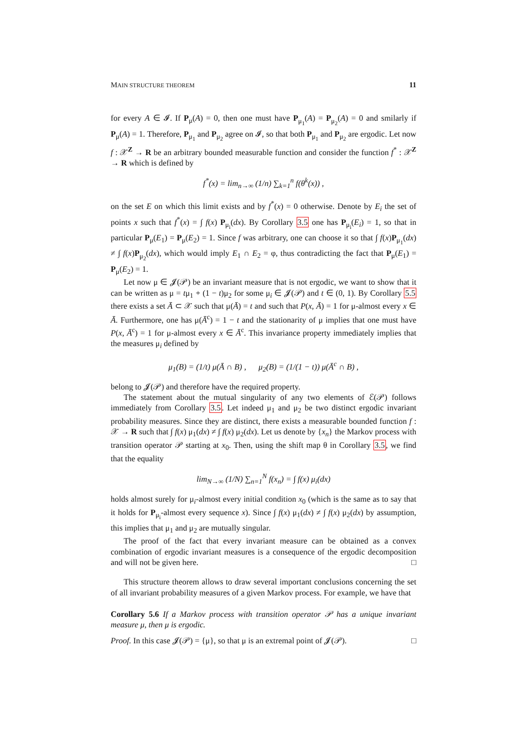MAIN STRUCTURE THEOREM 11
for every A ∈ 𝓘. If P<sub>μ</sub>(A) = 0, then one must have P<sub>μ<sub>1</sub></sub>(A) = P<sub>μ<sub>2</sub></sub>(A) = 0 and smilarly if P<sub>μ</sub>(A) = 1. Therefore, P<sub>μ<sub>1</sub></sub> and P<sub>μ<sub>2</sub></sub> agree on 𝓘, so that both P<sub>μ<sub>1</sub></sub> and P<sub>μ<sub>2</sub></sub> are ergodic. Let now f : 𝒳<sup>Z</sup> → R be an arbitrary bounded measurable function and consider the function f<sup>*</sup> : 𝒳<sup>Z</sup> → R which is defined by
f<sup>*</sup>(x) = lim<sub>n→∞</sub> (1/n) ∑<sub>k=1</sub><sup>n</sup> f(θ<sup>k</sup>(x)) ,
on the set E on which this limit exists and by f<sup>*</sup>(x) = 0 otherwise. Denote by E<sub>i</sub> the set of points x such that f<sup>*</sup>(x) = ∫ f(x) P<sub>μ<sub>i</sub></sub>(dx). By Corollary 3.5 one has P<sub>μ<sub>i</sub></sub>(E<sub>i</sub>) = 1, so that in particular P<sub>μ</sub>(E<sub>1</sub>) = P<sub>μ</sub>(E<sub>2</sub>) = 1. Since f was arbitrary, one can choose it so that ∫ f(x)P<sub>μ<sub>1</sub></sub>(dx) ≠ ∫ f(x)P<sub>μ<sub>2</sub></sub>(dx), which would imply E<sub>1</sub> ∩ E<sub>2</sub> = φ, thus contradicting the fact that P<sub>μ</sub>(E<sub>1</sub>) = P<sub>μ</sub>(E<sub>2</sub>) = 1.
Let now μ ∈ 𝓙(𝒫) be an invariant measure that is not ergodic, we want to show that it can be written as μ = tμ<sub>1</sub> + (1 − t)μ<sub>2</sub> for some μ<sub>i</sub> ∈ 𝓙(𝒫) and t ∈ (0, 1). By Corollary 5.5 there exists a set Ā ⊂ 𝒳 such that μ(Ā) = t and such that P(x, Ā) = 1 for μ-almost every x ∈ Ā. Furthermore, one has μ(Ā<sup>c</sup>) = 1 − t and the stationarity of μ implies that one must have P(x, Ā<sup>c</sup>) = 1 for μ-almost every x ∈ Ā<sup>c</sup>. This invariance property immediately implies that the measures μ<sub>i</sub> defined by
μ<sub>1</sub>(B) = (1/t) μ(Ā ∩ B) , μ<sub>2</sub>(B) = (1/(1 − t)) μ(Ā<sup>c</sup> ∩ B) ,
belong to 𝓙(𝒫) and therefore have the required property.
The statement about the mutual singularity of any two elements of ℰ(𝒫) follows immediately from Corollary 3.5. Let indeed μ<sub>1</sub> and μ<sub>2</sub> be two distinct ergodic invariant probability measures. Since they are distinct, there exists a measurable bounded function f : 𝒳 → R such that ∫ f(x) μ<sub>1</sub>(dx) ≠ ∫ f(x) μ<sub>2</sub>(dx). Let us denote by {x<sub>n</sub>} the Markov process with transition operator 𝒫 starting at x<sub>0</sub>. Then, using the shift map θ in Corollary 3.5, we find that the equality
lim<sub>N→∞</sub> (1/N) ∑<sub>n=1</sub><sup>N</sup> f(x<sub>n</sub>) = ∫ f(x) μ<sub>i</sub>(dx)
holds almost surely for μ<sub>i</sub>-almost every initial condition x<sub>0</sub> (which is the same as to say that it holds for P<sub>μ<sub>i</sub></sub>-almost every sequence x). Since ∫ f(x) μ<sub>1</sub>(dx) ≠ ∫ f(x) μ<sub>2</sub>(dx) by assumption, this implies that μ<sub>1</sub> and μ<sub>2</sub> are mutually singular.
The proof of the fact that every invariant measure can be obtained as a convex combination of ergodic invariant measures is a consequence of the ergodic decomposition and will not be given here. □
This structure theorem allows to draw several important conclusions concerning the set of all invariant probability measures of a given Markov process. For example, we have that
Corollary 5.6 If a Markov process with transition operator 𝒫 has a unique invariant measure μ, then μ is ergodic.
Proof. In this case 𝓙(𝒫) = {μ}, so that μ is an extremal point of 𝓙(𝒫). □